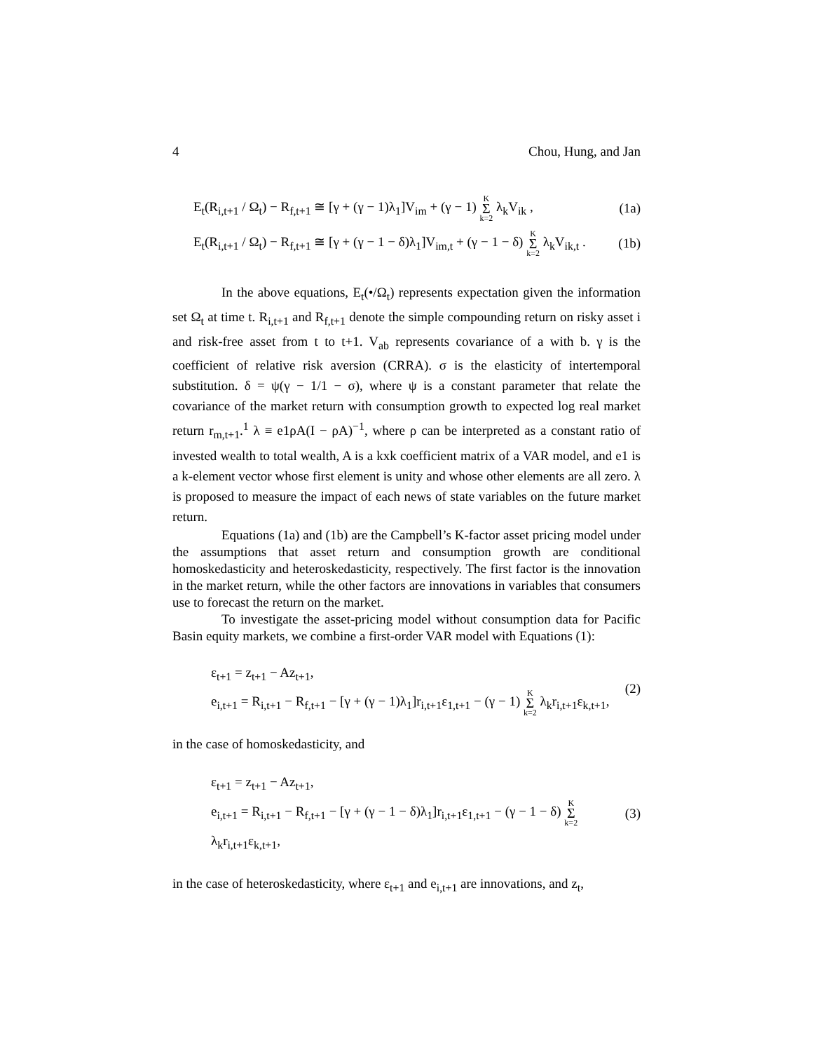4 Chou, Hung, and Jan
E<sub>t</sub>(R<sub>i,t+1</sub> / Ω<sub>t</sub>) − R<sub>f,t+1</sub> ≅ [γ + (γ − 1)λ<sub>1</sub>]V<sub>im</sub> + (γ − 1) K Σ k=2 λ<sub>k</sub>V<sub>ik</sub> , (1a)
E<sub>t</sub>(R<sub>i,t+1</sub> / Ω<sub>t</sub>) − R<sub>f,t+1</sub> ≅ [γ + (γ − 1 − δ)λ<sub>1</sub>]V<sub>im,t</sub> + (γ − 1 − δ) K Σ k=2 λ<sub>k</sub>V<sub>ik,t</sub> . (1b)
In the above equations, E<sub>t</sub>(•/Ω<sub>t</sub>) represents expectation given the information set Ω<sub>t</sub> at time t. R<sub>i,t+1</sub> and R<sub>f,t+1</sub> denote the simple compounding return on risky asset i and risk-free asset from t to t+1. V<sub>ab</sub> represents covariance of a with b. γ is the coefficient of relative risk aversion (CRRA). σ is the elasticity of intertemporal substitution. δ = ψ(γ − 1/1 − σ), where ψ is a constant parameter that relate the covariance of the market return with consumption growth to expected log real market return r<sub>m,t+1</sub>.<sup>1</sup> λ ≡ e1ρA(I − ρA)<sup>−1</sup>, where ρ can be interpreted as a constant ratio of invested wealth to total wealth, A is a kxk coefficient matrix of a VAR model, and e1 is a k-element vector whose first element is unity and whose other elements are all zero. λ is proposed to measure the impact of each news of state variables on the future market return.
Equations (1a) and (1b) are the Campbell’s K-factor asset pricing model under the assumptions that asset return and consumption growth are conditional homoskedasticity and heteroskedasticity, respectively. The first factor is the innovation in the market return, while the other factors are innovations in variables that consumers use to forecast the return on the market.
To investigate the asset-pricing model without consumption data for Pacific Basin equity markets, we combine a first-order VAR model with Equations (1):
ε<sub>t+1</sub> = z<sub>t+1</sub> − Az<sub>t+1</sub>,
e<sub>i,t+1</sub> = R<sub>i,t+1</sub> − R<sub>f,t+1</sub> − [γ + (γ − 1)λ<sub>1</sub>]r<sub>i,t+1</sub>ε<sub>1,t+1</sub> − (γ − 1) K Σ k=2 λ<sub>k</sub>r<sub>i,t+1</sub>ε<sub>k,t+1</sub>,
(2)
in the case of homoskedasticity, and
ε<sub>t+1</sub> = z<sub>t+1</sub> − Az<sub>t+1</sub>,
e<sub>i,t+1</sub> = R<sub>i,t+1</sub> − R<sub>f,t+1</sub> − [γ + (γ − 1 − δ)λ<sub>1</sub>]r<sub>i,t+1</sub>ε<sub>1,t+1</sub> − (γ − 1 − δ) K Σ k=2 λ<sub>k</sub>r<sub>i,t+1</sub>ε<sub>k,t+1</sub>,
(3)
in the case of heteroskedasticity, where ε<sub>t+1</sub> and e<sub>i,t+1</sub> are innovations, and z<sub>t</sub>,